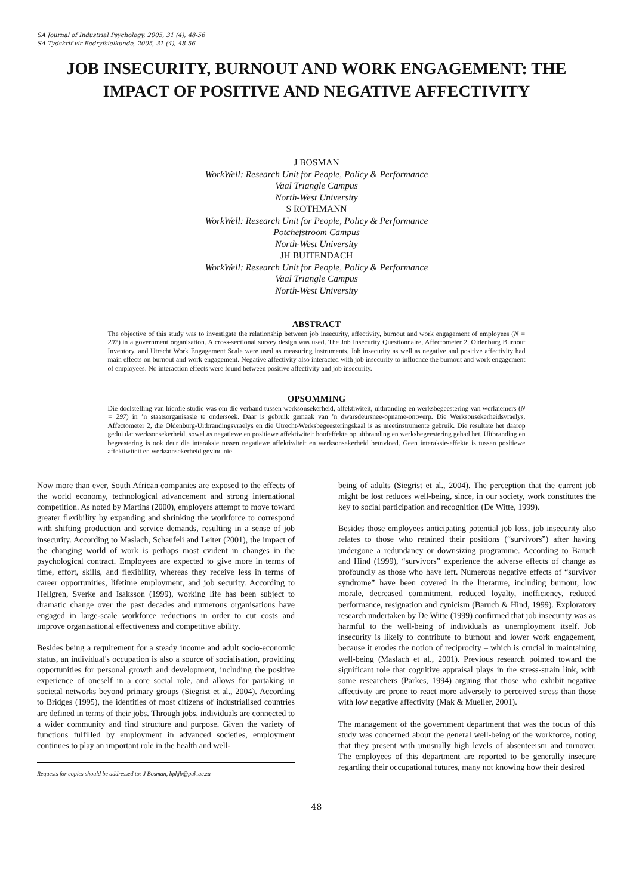SA Journal of Industrial Psychology, 2005, 31 (4), 48-56
SA Tydskrif vir Bedryfsielkunde, 2005, 31 (4), 48-56
JOB INSECURITY, BURNOUT AND WORK ENGAGEMENT: THE IMPACT OF POSITIVE AND NEGATIVE AFFECTIVITY
J BOSMAN
WorkWell: Research Unit for People, Policy & Performance
Vaal Triangle Campus
North-West University
S ROTHMANN
WorkWell: Research Unit for People, Policy & Performance
Potchefstroom Campus
North-West University
JH BUITENDACH
WorkWell: Research Unit for People, Policy & Performance
Vaal Triangle Campus
North-West University
ABSTRACT
The objective of this study was to investigate the relationship between job insecurity, affectivity, burnout and work engagement of employees (N = 297) in a government organisation. A cross-sectional survey design was used. The Job Insecurity Questionnaire, Affectometer 2, Oldenburg Burnout Inventory, and Utrecht Work Engagement Scale were used as measuring instruments. Job insecurity as well as negative and positive affectivity had main effects on burnout and work engagement. Negative affectivity also interacted with job insecurity to influence the burnout and work engagement of employees. No interaction effects were found between positive affectivity and job insecurity.
OPSOMMING
Die doelstelling van hierdie studie was om die verband tussen werksonsekerheid, affektiwiteit, uitbranding en werksbegeestering van werknemers (N = 297) in ’n staatsorganisasie te ondersoek. Daar is gebruik gemaak van ’n dwarsdeursnee-opname-ontwerp. Die Werksonsekerheidsvraelys, Affectometer 2, die Oldenburg-Uitbrandingsvraelys en die Utrecht-Werksbegeesteringskaal is as meetinstrumente gebruik. Die resultate het daarop gedui dat werksonsekerheid, sowel as negatiewe en positiewe affektiwiteit hoofeffekte op uitbranding en werksbegeestering gehad het. Uitbranding en begeestering is ook deur die interaksie tussen negatiewe affektiwiteit en werksonsekerheid beïnvloed. Geen interaksie-effekte is tussen positiewe affektiwiteit en werksonsekerheid gevind nie.
Now more than ever, South African companies are exposed to the effects of the world economy, technological advancement and strong international competition. As noted by Martins (2000), employers attempt to move toward greater flexibility by expanding and shrinking the workforce to correspond with shifting production and service demands, resulting in a sense of job insecurity. According to Maslach, Schaufeli and Leiter (2001), the impact of the changing world of work is perhaps most evident in changes in the psychological contract. Employees are expected to give more in terms of time, effort, skills, and flexibility, whereas they receive less in terms of career opportunities, lifetime employment, and job security. According to Hellgren, Sverke and Isaksson (1999), working life has been subject to dramatic change over the past decades and numerous organisations have engaged in large-scale workforce reductions in order to cut costs and improve organisational effectiveness and competitive ability.
Besides being a requirement for a steady income and adult socio-economic status, an individual's occupation is also a source of socialisation, providing opportunities for personal growth and development, including the positive experience of oneself in a core social role, and allows for partaking in societal networks beyond primary groups (Siegrist et al., 2004). According to Bridges (1995), the identities of most citizens of industrialised countries are defined in terms of their jobs. Through jobs, individuals are connected to a wider community and find structure and purpose. Given the variety of functions fulfilled by employment in advanced societies, employment continues to play an important role in the health and well-
Requests for copies should be addressed to: J Bosman, bpkjb@puk.ac.za
being of adults (Siegrist et al., 2004). The perception that the current job might be lost reduces well-being, since, in our society, work constitutes the key to social participation and recognition (De Witte, 1999).
Besides those employees anticipating potential job loss, job insecurity also relates to those who retained their positions (“survivors”) after having undergone a redundancy or downsizing programme. According to Baruch and Hind (1999), “survivors” experience the adverse effects of change as profoundly as those who have left. Numerous negative effects of “survivor syndrome” have been covered in the literature, including burnout, low morale, decreased commitment, reduced loyalty, inefficiency, reduced performance, resignation and cynicism (Baruch & Hind, 1999). Exploratory research undertaken by De Witte (1999) confirmed that job insecurity was as harmful to the well-being of individuals as unemployment itself. Job insecurity is likely to contribute to burnout and lower work engagement, because it erodes the notion of reciprocity – which is crucial in maintaining well-being (Maslach et al., 2001). Previous research pointed toward the significant role that cognitive appraisal plays in the stress-strain link, with some researchers (Parkes, 1994) arguing that those who exhibit negative affectivity are prone to react more adversely to perceived stress than those with low negative affectivity (Mak & Mueller, 2001).
The management of the government department that was the focus of this study was concerned about the general well-being of the workforce, noting that they present with unusually high levels of absenteeism and turnover. The employees of this department are reported to be generally insecure regarding their occupational futures, many not knowing how their desired
48